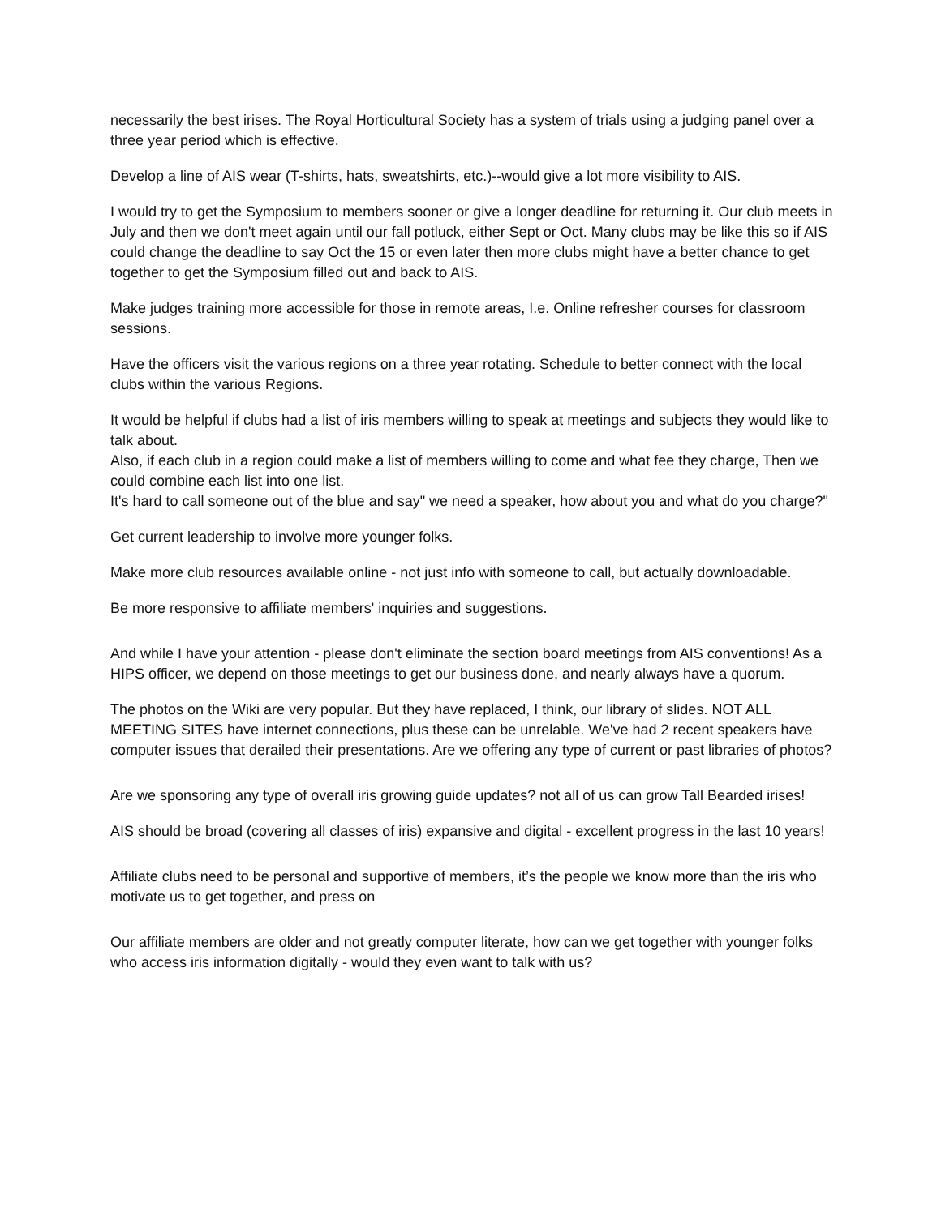necessarily the best irises. The Royal Horticultural Society has a system of trials using a judging panel over a three year period which is effective.
Develop a line of AIS wear (T-shirts, hats, sweatshirts, etc.)--would give a lot more visibility to AIS.
I would try to get the Symposium to members sooner or give a longer deadline for returning it. Our club meets in July and then we don't meet again until our fall potluck, either Sept or Oct. Many clubs may be like this so if AIS could change the deadline to say Oct the 15 or even later then more clubs might have a better chance to get together to get the Symposium filled out and back to AIS.
Make judges training more accessible for those in remote areas, I.e. Online refresher courses for classroom sessions.
Have the officers visit the various regions on a three year rotating. Schedule to better connect with the local clubs within the various Regions.
It would be helpful if clubs had a list of iris members willing to speak at meetings and subjects they would like to talk about.
Also, if each club in a region could make a list of members willing to come and what fee they charge, Then we could combine each list into one list.
It's hard to call someone out of the blue and say" we need a speaker, how about you and what do you charge?"
Get current leadership to involve more younger folks.
Make more club resources available online - not just info with someone to call, but actually downloadable.
Be more responsive to affiliate members' inquiries and suggestions.
And while I have your attention - please don't eliminate the section board meetings from AIS conventions! As a HIPS officer, we depend on those meetings to get our business done, and nearly always have a quorum.
The photos on the Wiki are very popular. But they have replaced, I think, our library of slides. NOT ALL MEETING SITES have internet connections, plus these can be unrelable. We've had 2 recent speakers have computer issues that derailed their presentations. Are we offering any type of current or past libraries of photos?
Are we sponsoring any type of overall iris growing guide updates? not all of us can grow Tall Bearded irises!
AIS should be broad (covering all classes of iris) expansive and digital - excellent progress in the last 10 years!
Affiliate clubs need to be personal and supportive of members, it’s the people we know more than the iris who motivate us to get together, and press on
Our affiliate members are older and not greatly computer literate, how can we get together with younger folks who access iris information digitally - would they even want to talk with us?